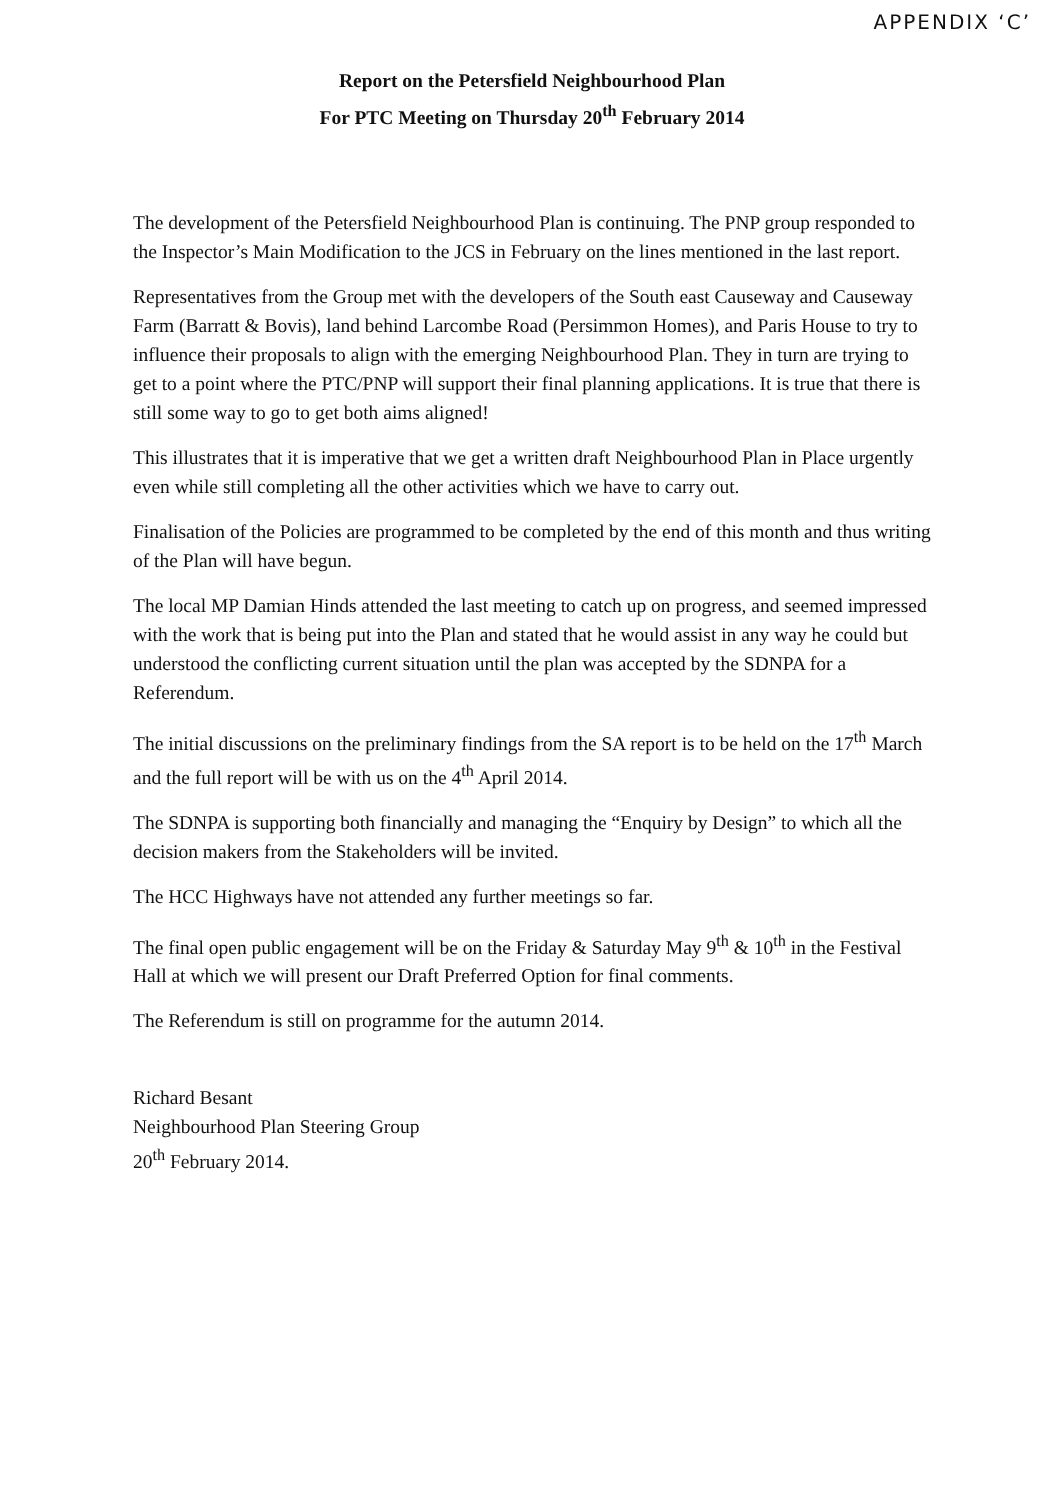APPENDIX ‘C’
Report on the Petersfield Neighbourhood Plan
For PTC Meeting on Thursday 20<sup>th</sup> February 2014
The development of the Petersfield Neighbourhood Plan is continuing. The PNP group responded to the Inspector’s Main Modification to the JCS in February on the lines mentioned in the last report.
Representatives from the Group met with the developers of the South east Causeway and Causeway Farm (Barratt & Bovis), land behind Larcombe Road (Persimmon Homes), and Paris House to try to influence their proposals to align with the emerging Neighbourhood Plan. They in turn are trying to get to a point where the PTC/PNP will support their final planning applications. It is true that there is still some way to go to get both aims aligned!
This illustrates that it is imperative that we get a written draft Neighbourhood Plan in Place urgently even while still completing all the other activities which we have to carry out.
Finalisation of the Policies are programmed to be completed by the end of this month and thus writing of the Plan will have begun.
The local MP Damian Hinds attended the last meeting to catch up on progress, and seemed impressed with the work that is being put into the Plan and stated that he would assist in any way he could but understood the conflicting current situation until the plan was accepted by the SDNPA for a Referendum.
The initial discussions on the preliminary findings from the SA report is to be held on the 17<sup>th</sup> March and the full report will be with us on the 4<sup>th</sup> April 2014.
The SDNPA is supporting both financially and managing the “Enquiry by Design” to which all the decision makers from the Stakeholders will be invited.
The HCC Highways have not attended any further meetings so far.
The final open public engagement will be on the Friday & Saturday May 9<sup>th</sup> & 10<sup>th</sup> in the Festival Hall at which we will present our Draft Preferred Option for final comments.
The Referendum is still on programme for the autumn 2014.
Richard Besant
Neighbourhood Plan Steering Group
20<sup>th</sup> February 2014.